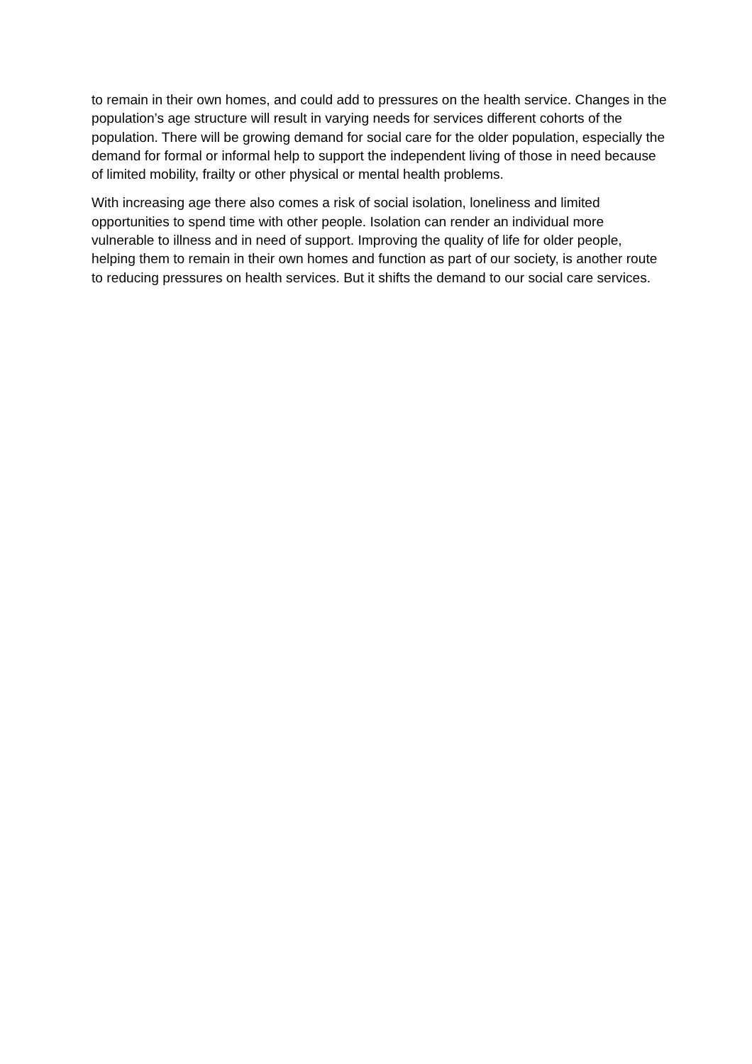to remain in their own homes, and could add to pressures on the health service. Changes in the population’s age structure will result in varying needs for services different cohorts of the population. There will be growing demand for social care for the older population, especially the demand for formal or informal help to support the independent living of those in need because of limited mobility, frailty or other physical or mental health problems.
With increasing age there also comes a risk of social isolation, loneliness and limited opportunities to spend time with other people. Isolation can render an individual more vulnerable to illness and in need of support. Improving the quality of life for older people, helping them to remain in their own homes and function as part of our society, is another route to reducing pressures on health services. But it shifts the demand to our social care services.